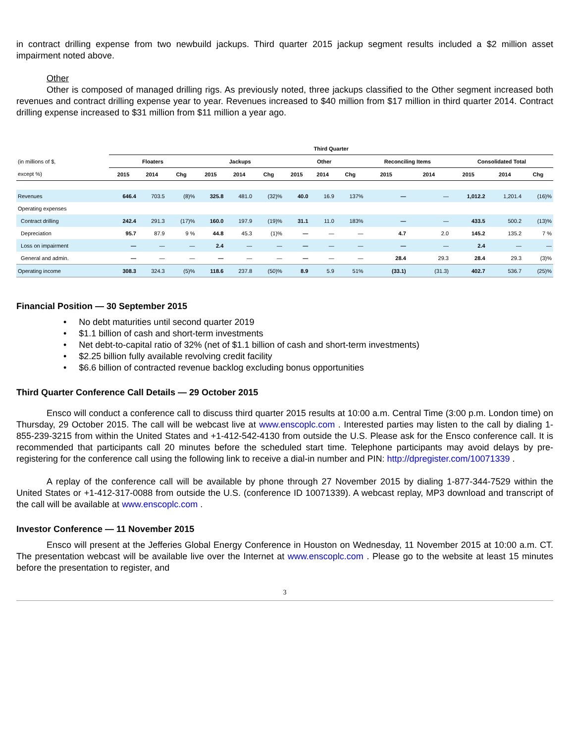in contract drilling expense from two newbuild jackups. Third quarter 2015 jackup segment results included a $2 million asset impairment noted above.
Other
Other is composed of managed drilling rigs. As previously noted, three jackups classified to the Other segment increased both revenues and contract drilling expense year to year. Revenues increased to $40 million from $17 million in third quarter 2014. Contract drilling expense increased to $31 million from $11 million a year ago.
| | Third Quarter | | | | | | | | | | | | | |
| --- | --- | --- | --- | --- | --- | --- | --- | --- | --- | --- | --- | --- | --- | --- |
| (in millions of $, | Floaters | | | Jackups | | | Other | | | Reconciling Items | | Consolidated Total | | |
| except %) | 2015 | 2014 | Chg | 2015 | 2014 | Chg | 2015 | 2014 | Chg | 2015 | 2014 | 2015 | 2014 | Chg |
| Revenues | 646.4 | 703.5 | (8)% | 325.8 | 481.0 | (32)% | 40.0 | 16.9 | 137% | — | — | 1,012.2 | 1,201.4 | (16)% |
| Operating expenses | | | | | | | | | | | | | | |
| Contract drilling | 242.4 | 291.3 | (17)% | 160.0 | 197.9 | (19)% | 31.1 | 11.0 | 183% | — | — | 433.5 | 500.2 | (13)% |
| Depreciation | 95.7 | 87.9 | 9 % | 44.8 | 45.3 | (1)% | — | — | — | 4.7 | 2.0 | 145.2 | 135.2 | 7 % |
| Loss on impairment | — | — | — | 2.4 | — | — | — | — | — | — | — | 2.4 | — | — |
| General and admin. | — | — | — | — | — | — | — | — | — | 28.4 | 29.3 | 28.4 | 29.3 | (3)% |
| Operating income | 308.3 | 324.3 | (5)% | 118.6 | 237.8 | (50)% | 8.9 | 5.9 | 51% | (33.1) | (31.3) | 402.7 | 536.7 | (25)% |
Financial Position — 30 September 2015
• No debt maturities until second quarter 2019
• $1.1 billion of cash and short-term investments
• Net debt-to-capital ratio of 32% (net of $1.1 billion of cash and short-term investments)
• $2.25 billion fully available revolving credit facility
• $6.6 billion of contracted revenue backlog excluding bonus opportunities
Third Quarter Conference Call Details — 29 October 2015
Ensco will conduct a conference call to discuss third quarter 2015 results at 10:00 a.m. Central Time (3:00 p.m. London time) on Thursday, 29 October 2015. The call will be webcast live at www.enscoplc.com . Interested parties may listen to the call by dialing 1-855-239-3215 from within the United States and +1-412-542-4130 from outside the U.S. Please ask for the Ensco conference call. It is recommended that participants call 20 minutes before the scheduled start time. Telephone participants may avoid delays by pre-registering for the conference call using the following link to receive a dial-in number and PIN: http://dpregister.com/10071339 .
A replay of the conference call will be available by phone through 27 November 2015 by dialing 1-877-344-7529 within the United States or +1-412-317-0088 from outside the U.S. (conference ID 10071339). A webcast replay, MP3 download and transcript of the call will be available at www.enscoplc.com .
Investor Conference — 11 November 2015
Ensco will present at the Jefferies Global Energy Conference in Houston on Wednesday, 11 November 2015 at 10:00 a.m. CT. The presentation webcast will be available live over the Internet at www.enscoplc.com . Please go to the website at least 15 minutes before the presentation to register, and
3